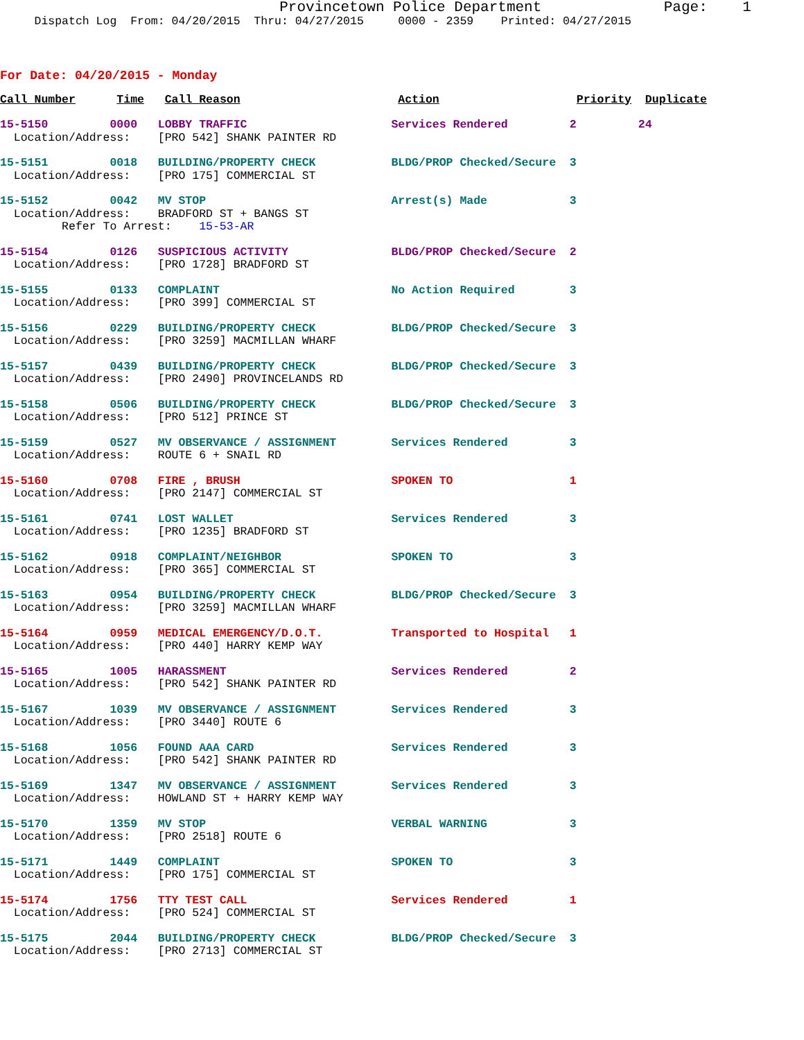Provincetown Police Department              Page:    1
     Dispatch Log  From: 04/20/2015  Thru: 04/27/2015     0000 - 2359    Printed: 04/27/2015
For Date: 04/20/2015 - Monday
Call Number      Time   Call Reason                       Action                    Priority  Duplicate
15-5150         0000   LOBBY TRAFFIC                     Services Rendered         2         24
  Location/Address:    [PRO 542] SHANK PAINTER RD
15-5151         0018   BUILDING/PROPERTY CHECK           BLDG/PROP Checked/Secure  3
  Location/Address:    [PRO 175] COMMERCIAL ST
15-5152         0042   MV STOP                           Arrest(s) Made            3
  Location/Address:    BRADFORD ST + BANGS ST
         Refer To Arrest:    15-53-AR
15-5154         0126   SUSPICIOUS ACTIVITY               BLDG/PROP Checked/Secure  2
  Location/Address:    [PRO 1728] BRADFORD ST
15-5155         0133   COMPLAINT                         No Action Required        3
  Location/Address:    [PRO 399] COMMERCIAL ST
15-5156         0229   BUILDING/PROPERTY CHECK           BLDG/PROP Checked/Secure  3
  Location/Address:    [PRO 3259] MACMILLAN WHARF
15-5157         0439   BUILDING/PROPERTY CHECK           BLDG/PROP Checked/Secure  3
  Location/Address:    [PRO 2490] PROVINCELANDS RD
15-5158         0506   BUILDING/PROPERTY CHECK           BLDG/PROP Checked/Secure  3
  Location/Address:    [PRO 512] PRINCE ST
15-5159         0527   MV OBSERVANCE / ASSIGNMENT        Services Rendered         3
  Location/Address:    ROUTE 6 + SNAIL RD
15-5160         0708   FIRE , BRUSH                      SPOKEN TO                 1
  Location/Address:    [PRO 2147] COMMERCIAL ST
15-5161         0741   LOST WALLET                       Services Rendered         3
  Location/Address:    [PRO 1235] BRADFORD ST
15-5162         0918   COMPLAINT/NEIGHBOR                SPOKEN TO                 3
  Location/Address:    [PRO 365] COMMERCIAL ST
15-5163         0954   BUILDING/PROPERTY CHECK           BLDG/PROP Checked/Secure  3
  Location/Address:    [PRO 3259] MACMILLAN WHARF
15-5164         0959   MEDICAL EMERGENCY/D.O.T.          Transported to Hospital   1
  Location/Address:    [PRO 440] HARRY KEMP WAY
15-5165         1005   HARASSMENT                        Services Rendered         2
  Location/Address:    [PRO 542] SHANK PAINTER RD
15-5167         1039   MV OBSERVANCE / ASSIGNMENT        Services Rendered         3
  Location/Address:    [PRO 3440] ROUTE 6
15-5168         1056   FOUND AAA CARD                    Services Rendered         3
  Location/Address:    [PRO 542] SHANK PAINTER RD
15-5169         1347   MV OBSERVANCE / ASSIGNMENT        Services Rendered         3
  Location/Address:    HOWLAND ST + HARRY KEMP WAY
15-5170         1359   MV STOP                           VERBAL WARNING            3
  Location/Address:    [PRO 2518] ROUTE 6
15-5171         1449   COMPLAINT                         SPOKEN TO                 3
  Location/Address:    [PRO 175] COMMERCIAL ST
15-5174         1756   TTY TEST CALL                     Services Rendered         1
  Location/Address:    [PRO 524] COMMERCIAL ST
15-5175         2044   BUILDING/PROPERTY CHECK           BLDG/PROP Checked/Secure  3
  Location/Address:    [PRO 2713] COMMERCIAL ST